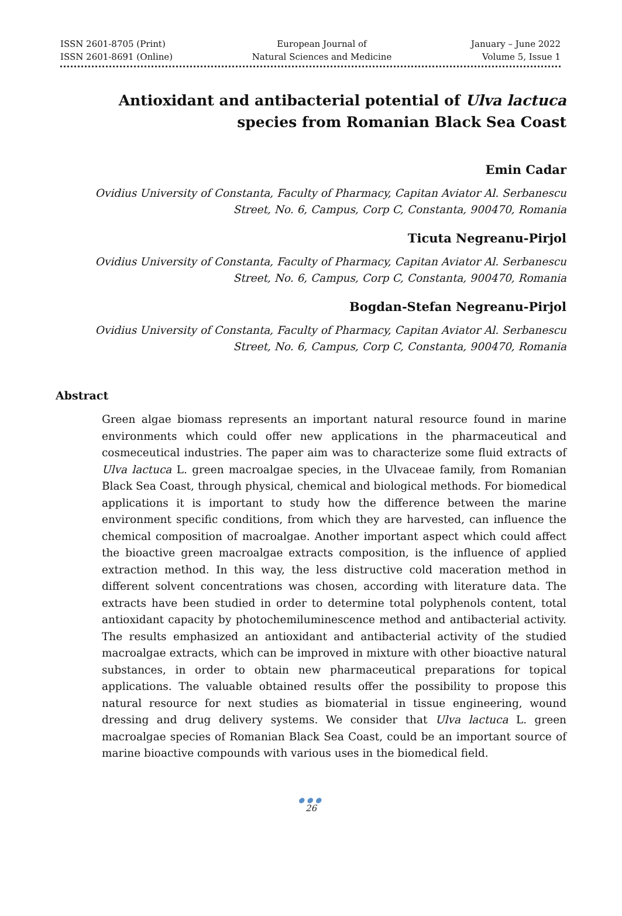ISSN 2601-8705 (Print)
ISSN 2601-8691 (Online)
European Journal of
Natural Sciences and Medicine
January – June 2022
Volume 5, Issue 1
Antioxidant and antibacterial potential of Ulva lactuca species from Romanian Black Sea Coast
Emin Cadar
Ovidius University of Constanta, Faculty of Pharmacy, Capitan Aviator Al. Serbanescu Street, No. 6, Campus, Corp C, Constanta, 900470, Romania
Ticuta Negreanu-Pirjol
Ovidius University of Constanta, Faculty of Pharmacy, Capitan Aviator Al. Serbanescu Street, No. 6, Campus, Corp C, Constanta, 900470, Romania
Bogdan-Stefan Negreanu-Pirjol
Ovidius University of Constanta, Faculty of Pharmacy, Capitan Aviator Al. Serbanescu Street, No. 6, Campus, Corp C, Constanta, 900470, Romania
Abstract
Green algae biomass represents an important natural resource found in marine environments which could offer new applications in the pharmaceutical and cosmeceutical industries. The paper aim was to characterize some fluid extracts of Ulva lactuca L. green macroalgae species, in the Ulvaceae family, from Romanian Black Sea Coast, through physical, chemical and biological methods. For biomedical applications it is important to study how the difference between the marine environment specific conditions, from which they are harvested, can influence the chemical composition of macroalgae. Another important aspect which could affect the bioactive green macroalgae extracts composition, is the influence of applied extraction method. In this way, the less distructive cold maceration method in different solvent concentrations was chosen, according with literature data. The extracts have been studied in order to determine total polyphenols content, total antioxidant capacity by photochemiluminescence method and antibacterial activity. The results emphasized an antioxidant and antibacterial activity of the studied macroalgae extracts, which can be improved in mixture with other bioactive natural substances, in order to obtain new pharmaceutical preparations for topical applications. The valuable obtained results offer the possibility to propose this natural resource for next studies as biomaterial in tissue engineering, wound dressing and drug delivery systems. We consider that Ulva lactuca L. green macroalgae species of Romanian Black Sea Coast, could be an important source of marine bioactive compounds with various uses in the biomedical field.
●●●
26